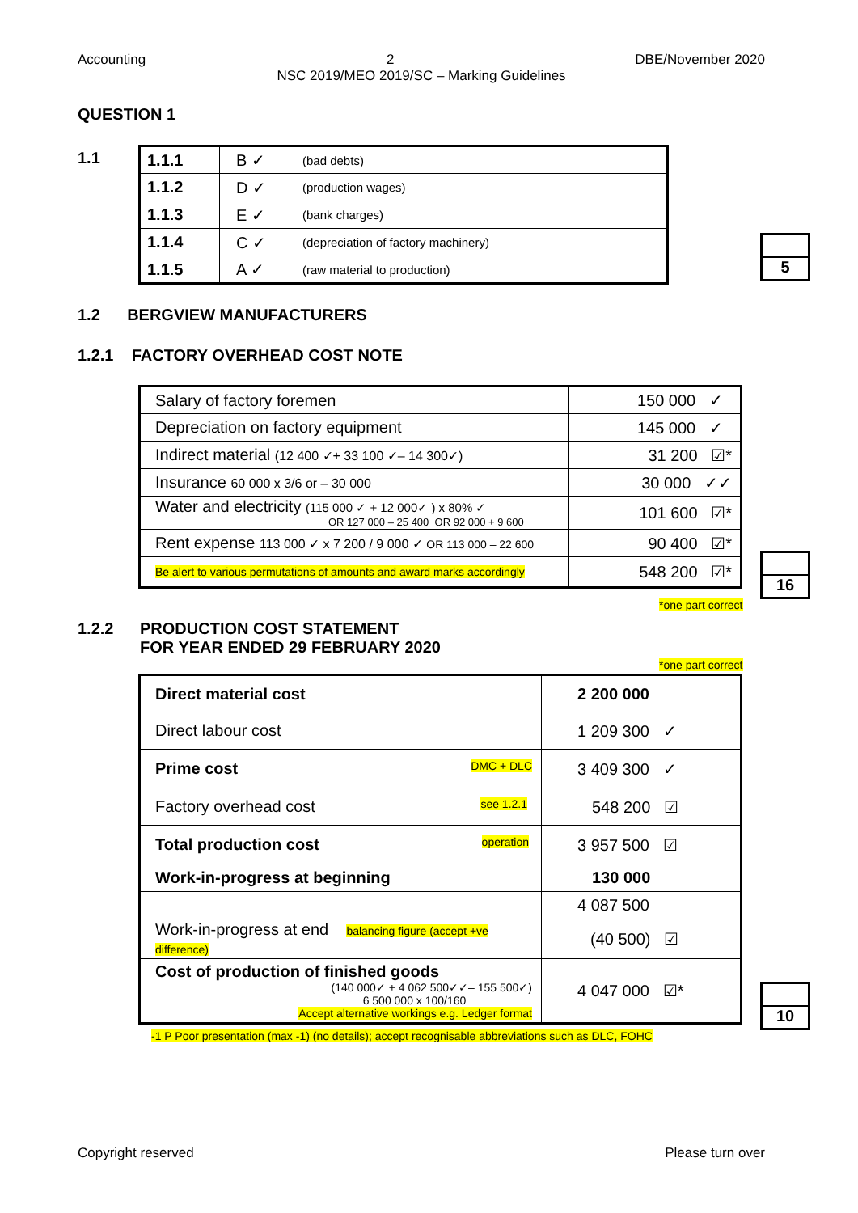Accounting 2 DBE/November 2020
NSC 2019/MEO 2019/SC – Marking Guidelines
QUESTION 1
1.1
| 1.1.1 | B ✓ | (bad debts) |
| 1.1.2 | D ✓ | (production wages) |
| 1.1.3 | E ✓ | (bank charges) |
| 1.1.4 | C ✓ | (depreciation of factory machinery) |
| 1.1.5 | A ✓ | (raw material to production) |
5
1.2 BERGVIEW MANUFACTURERS
1.2.1 FACTORY OVERHEAD COST NOTE
| Salary of factory foremen | 150 000 ✓ |
| Depreciation on factory equipment | 145 000 ✓ |
| Indirect material (12 400 ✓+ 33 100 ✓– 14 300✓) | 31 200 ☑* |
| Insurance 60 000 x 3/6 or – 30 000 | 30 000 ✓✓ |
| Water and electricity (115 000 ✓ + 12 000✓ ) x 80% ✓ OR 127 000 – 25 400 OR 92 000 + 9 600 | 101 600 ☑* |
| Rent expense 113 000 ✓ x 7 200 / 9 000 ✓ OR 113 000 – 22 600 | 90 400 ☑* |
| Be alert to various permutations of amounts and award marks accordingly | 548 200 ☑* |
*one part correct
16
1.2.2 PRODUCTION COST STATEMENT
FOR YEAR ENDED 29 FEBRUARY 2020
*one part correct
| Direct material cost | 2 200 000 |
| Direct labour cost | 1 209 300 ✓ |
| Prime cost DMC + DLC | 3 409 300 ✓ |
| Factory overhead cost see 1.2.1 | 548 200 ☑ |
| Total production cost operation | 3 957 500 ☑ |
| Work-in-progress at beginning | 130 000 |
| | 4 087 500 |
| Work-in-progress at end balancing figure (accept +ve difference) | (40 500) ☑ |
| Cost of production of finished goods (140 000✓ + 4 062 500✓✓– 155 500✓) 6 500 000 x 100/160 Accept alternative workings e.g. Ledger format | 4 047 000 ☑* |
-1 P Poor presentation (max -1) (no details); accept recognisable abbreviations such as DLC, FOHC
10
Copyright reserved Please turn over